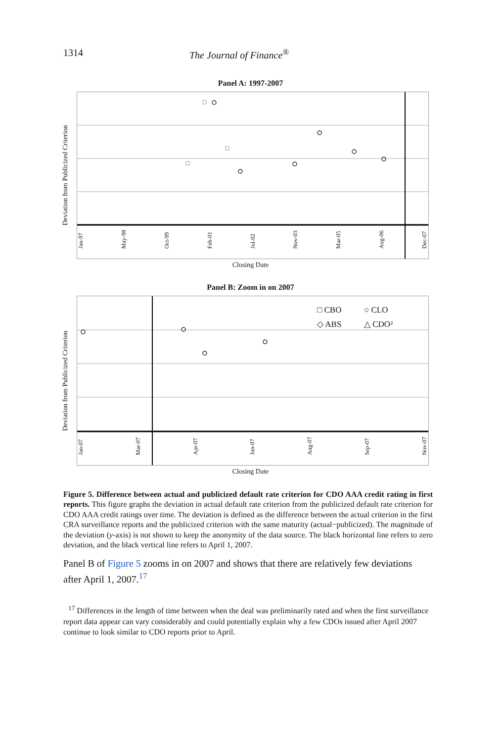1314 The Journal of Finance<sup>®</sup>
Panel A: 1997-2007
Deviation from Publicized Criterion
Jan-97 May-98 Oct-99 Feb-01 Jul-02 Nov-03 Mar-05 Aug-06 Dec-07
Closing Date
Panel B: Zoom in on 2007
Deviation from Publicized Criterion
□ CBO ○ CLO ◇ ABS △ CDO²
Jan-07 Mar-07 Apr-07 Jun-07 Aug-07 Sep-07 Nov-07
Closing Date
Figure 5. Difference between actual and publicized default rate criterion for CDO AAA credit rating in first reports. This figure graphs the deviation in actual default rate criterion from the publicized default rate criterion for CDO AAA credit ratings over time. The deviation is defined as the difference between the actual criterion in the first CRA surveillance reports and the publicized criterion with the same maturity (actual−publicized). The magnitude of the deviation (y-axis) is not shown to keep the anonymity of the data source. The black horizontal line refers to zero deviation, and the black vertical line refers to April 1, 2007.
Panel B of Figure 5 zooms in on 2007 and shows that there are relatively few deviations after April 1, 2007.<sup>17</sup>
<sup>17</sup> Differences in the length of time between when the deal was preliminarily rated and when the first surveillance report data appear can vary considerably and could potentially explain why a few CDOs issued after April 2007 continue to look similar to CDO reports prior to April.